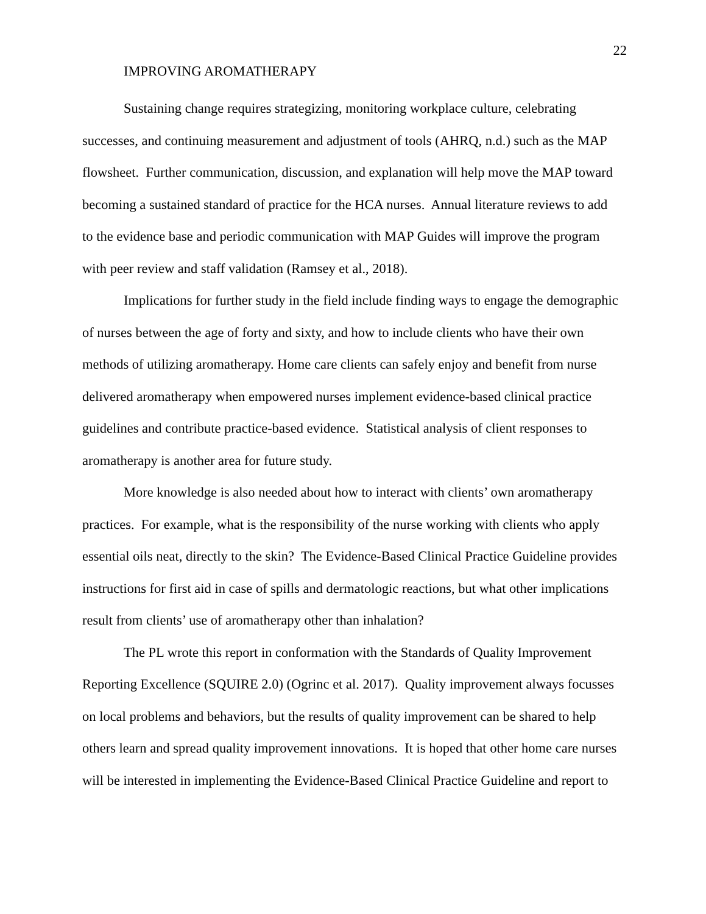22
IMPROVING AROMATHERAPY
Sustaining change requires strategizing, monitoring workplace culture, celebrating successes, and continuing measurement and adjustment of tools (AHRQ, n.d.) such as the MAP flowsheet. Further communication, discussion, and explanation will help move the MAP toward becoming a sustained standard of practice for the HCA nurses. Annual literature reviews to add to the evidence base and periodic communication with MAP Guides will improve the program with peer review and staff validation (Ramsey et al., 2018).
Implications for further study in the field include finding ways to engage the demographic of nurses between the age of forty and sixty, and how to include clients who have their own methods of utilizing aromatherapy. Home care clients can safely enjoy and benefit from nurse delivered aromatherapy when empowered nurses implement evidence-based clinical practice guidelines and contribute practice-based evidence. Statistical analysis of client responses to aromatherapy is another area for future study.
More knowledge is also needed about how to interact with clients’ own aromatherapy practices. For example, what is the responsibility of the nurse working with clients who apply essential oils neat, directly to the skin? The Evidence-Based Clinical Practice Guideline provides instructions for first aid in case of spills and dermatologic reactions, but what other implications result from clients’ use of aromatherapy other than inhalation?
The PL wrote this report in conformation with the Standards of Quality Improvement Reporting Excellence (SQUIRE 2.0) (Ogrinc et al. 2017). Quality improvement always focusses on local problems and behaviors, but the results of quality improvement can be shared to help others learn and spread quality improvement innovations. It is hoped that other home care nurses will be interested in implementing the Evidence-Based Clinical Practice Guideline and report to